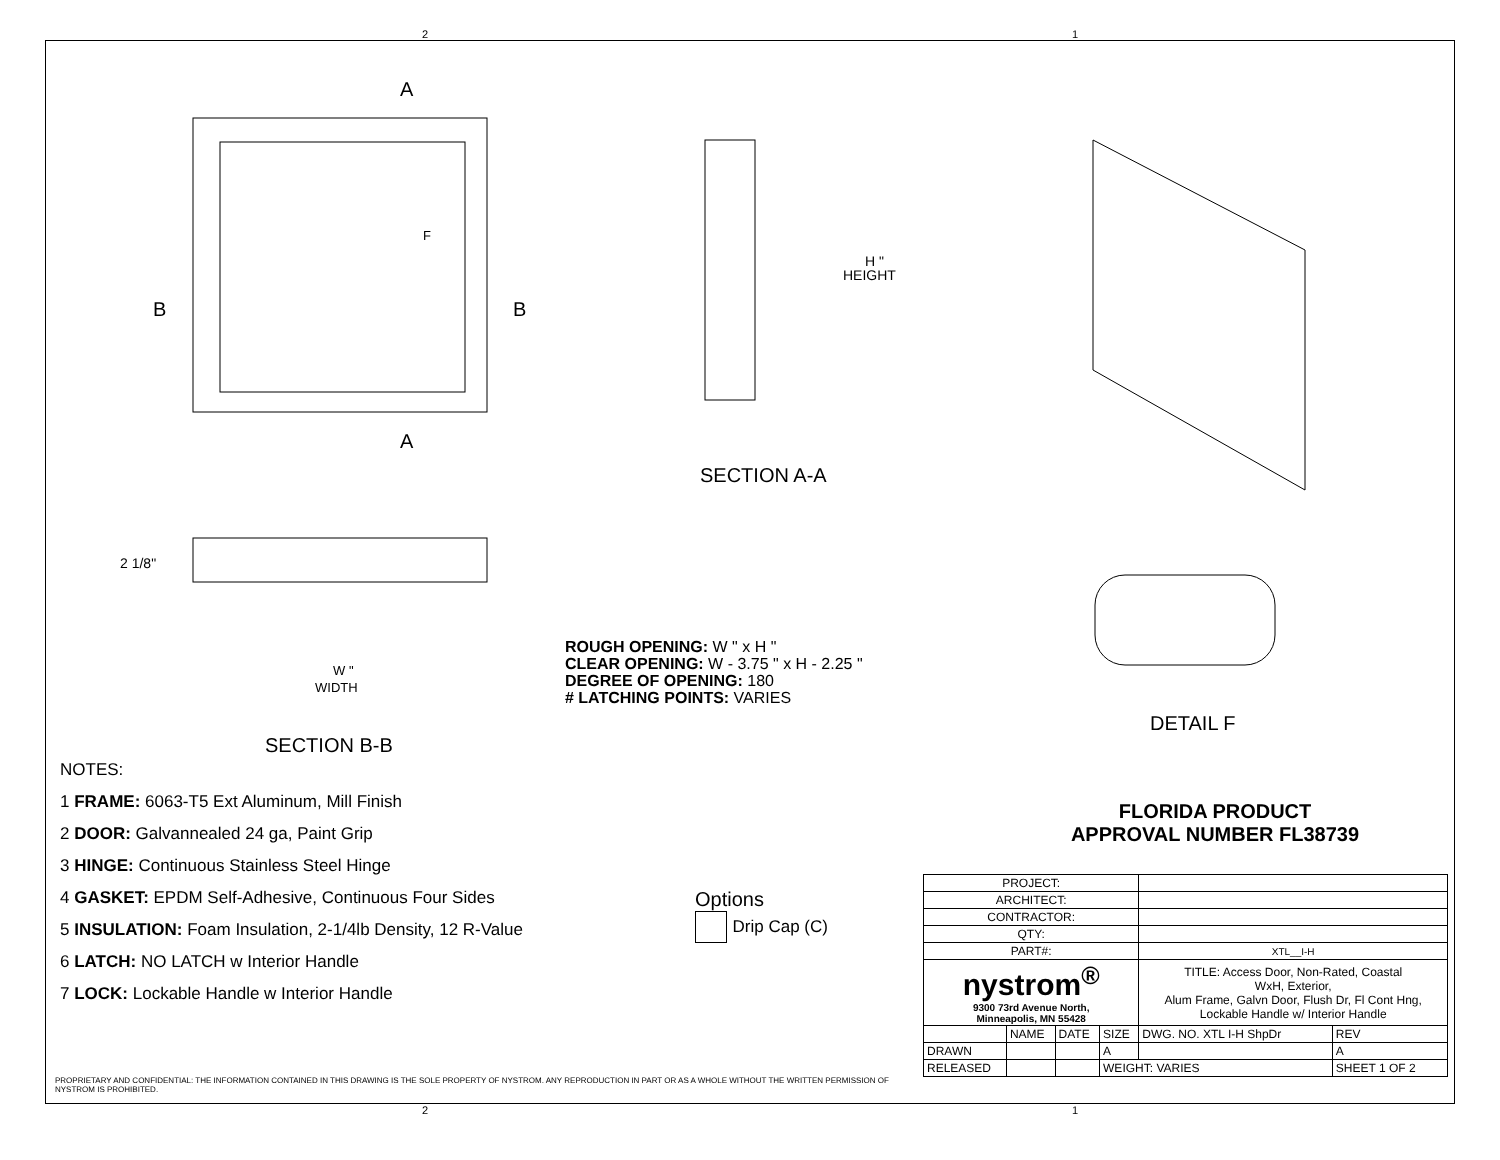2 1
A
A
B
B
F
H "
HEIGHT
SECTION A-A
2 1/8"
W "
WIDTH
SECTION B-B
DETAIL F
ROUGH OPENING: W " x H "
CLEAR OPENING: W - 3.75 " x H - 2.25 "
DEGREE OF OPENING: 180
# LATCHING POINTS: VARIES
NOTES:
1 FRAME: 6063-T5 Ext Aluminum, Mill Finish
2 DOOR: Galvannealed 24 ga, Paint Grip
3 HINGE: Continuous Stainless Steel Hinge
4 GASKET: EPDM Self-Adhesive, Continuous Four Sides
5 INSULATION: Foam Insulation, 2-1/4lb Density, 12 R-Value
6 LATCH: NO LATCH w Interior Handle
7 LOCK: Lockable Handle w Interior Handle
Options
Drip Cap (C)
FLORIDA PRODUCT
APPROVAL NUMBER FL38739
| PROJECT: | | | | | |
| ARCHITECT: | | | | | |
| CONTRACTOR: | | | | | |
| QTY: | | | | | |
| PART#: | | | | XTL__I-H | |
| nystrom<sup>®</sup> 9300 73rd Avenue North, Minneapolis, MN 55428 | | | | TITLE: Access Door, Non-Rated, Coastal WxH, Exterior, Alum Frame, Galvn Door, Flush Dr, Fl Cont Hng, Lockable Handle w/ Interior Handle | |
| | NAME | DATE | SIZE | DWG. NO. XTL I-H ShpDr | REV |
| DRAWN | | | A | | A |
| RELEASED | | | WEIGHT: VARIES | | SHEET 1 OF 2 |
PROPRIETARY AND CONFIDENTIAL: THE INFORMATION CONTAINED IN THIS DRAWING IS THE SOLE PROPERTY OF NYSTROM. ANY REPRODUCTION IN PART OR AS A WHOLE WITHOUT THE WRITTEN PERMISSION OF NYSTROM IS PROHIBITED.
2 1